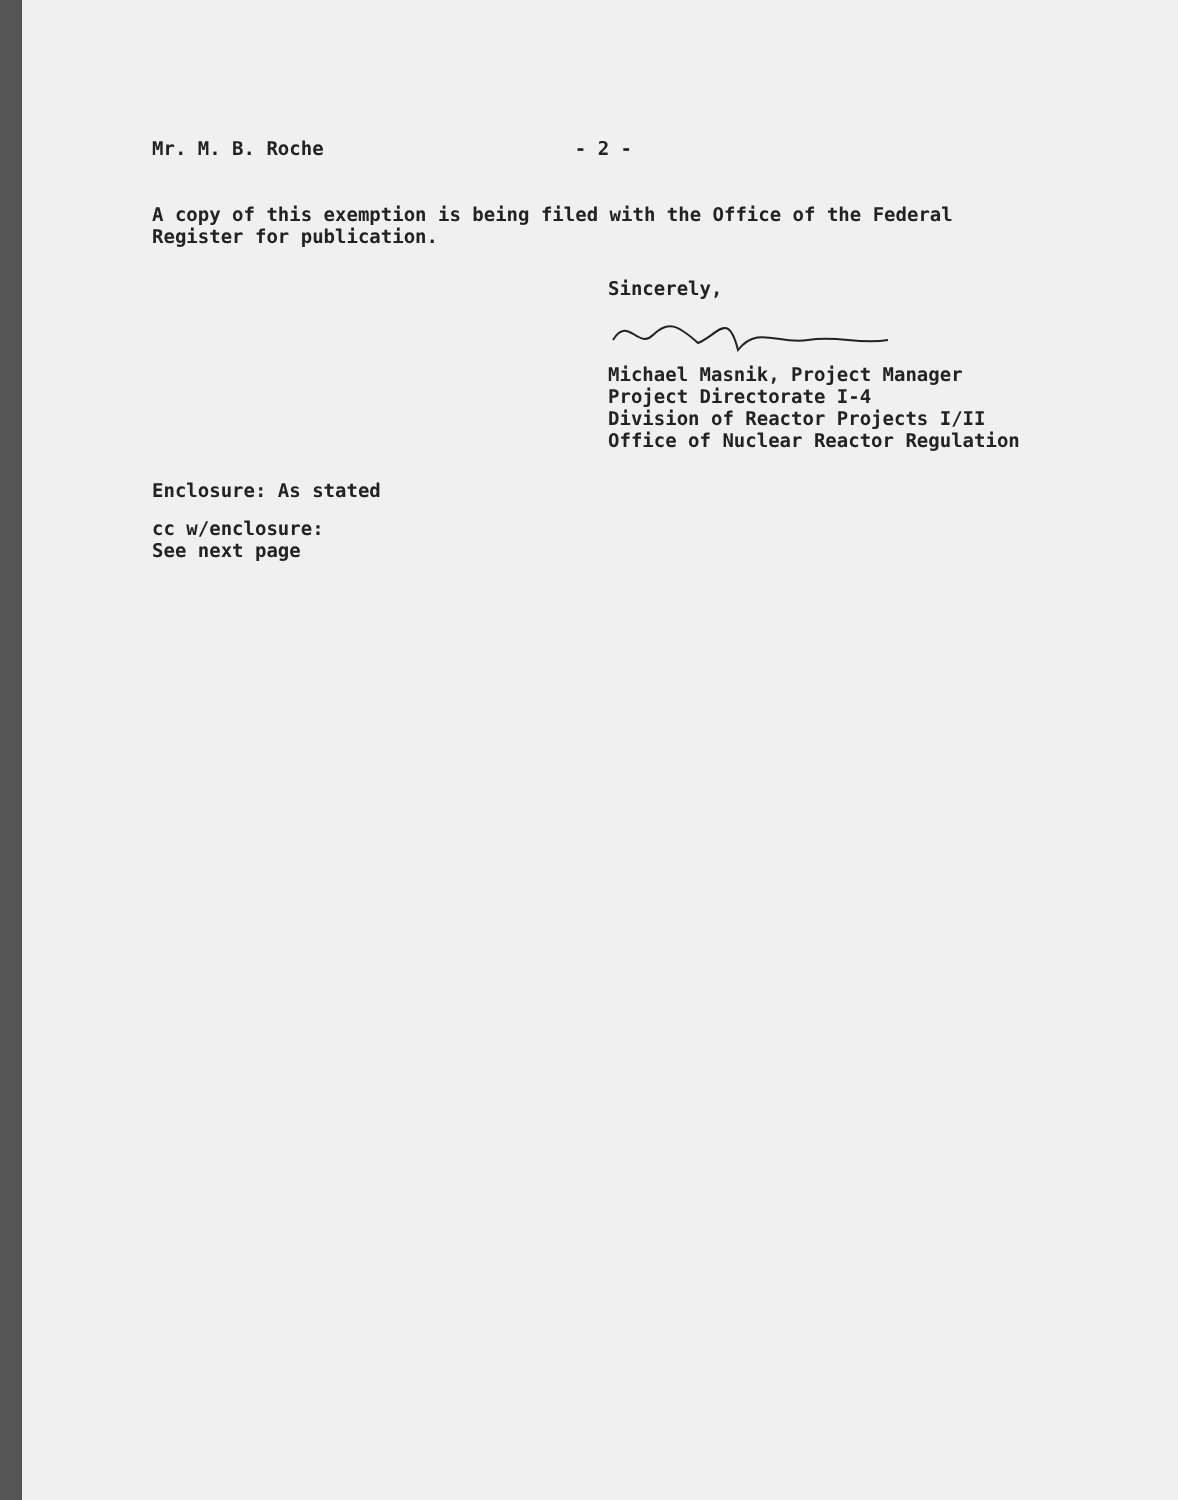Mr. M. B. Roche - 2 -
A copy of this exemption is being filed with the Office of the Federal
Register for publication.
Sincerely,
Michael Masnik, Project Manager
Project Directorate I-4
Division of Reactor Projects I/II
Office of Nuclear Reactor Regulation
Enclosure: As stated
cc w/enclosure:
See next page